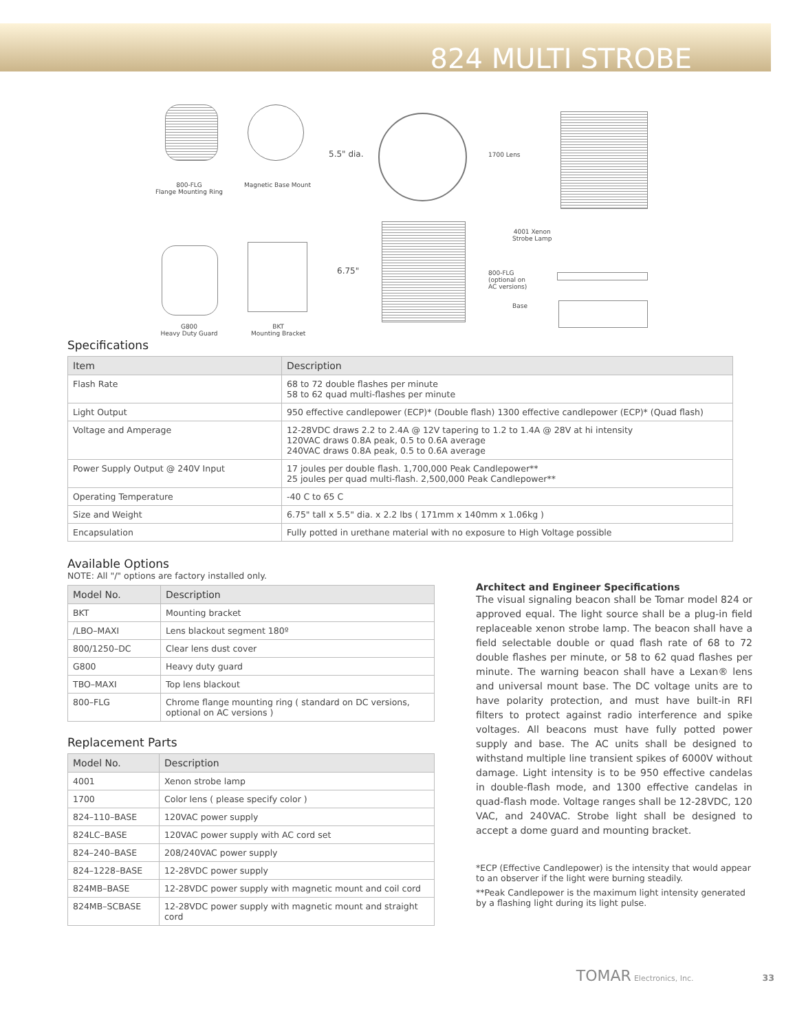824 MULTI STROBE
800-FLG
Flange Mounting Ring
Magnetic Base Mount
5.5" dia. 1700 Lens
G800
Heavy Duty Guard
BKT
Mounting Bracket
6.75"
4001 Xenon
Strobe Lamp
800-FLG
(optional on
AC versions)
Base
Specifications
| Item | Description |
| --- | --- |
| Flash Rate | 68 to 72 double flashes per minute 58 to 62 quad multi-flashes per minute |
| Light Output | 950 effective candlepower (ECP)* (Double flash) 1300 effective candlepower (ECP)* (Quad flash) |
| Voltage and Amperage | 12-28VDC draws 2.2 to 2.4A @ 12V tapering to 1.2 to 1.4A @ 28V at hi intensity 120VAC draws 0.8A peak, 0.5 to 0.6A average 240VAC draws 0.8A peak, 0.5 to 0.6A average |
| Power Supply Output @ 240V Input | 17 joules per double flash. 1,700,000 Peak Candlepower** 25 joules per quad multi-flash. 2,500,000 Peak Candlepower** |
| Operating Temperature | -40 C to 65 C |
| Size and Weight | 6.75" tall x 5.5" dia. x 2.2 lbs ( 171mm x 140mm x 1.06kg ) |
| Encapsulation | Fully potted in urethane material with no exposure to High Voltage possible |
Available Options
NOTE: All "/" options are factory installed only.
| Model No. | Description |
| --- | --- |
| BKT | Mounting bracket |
| /LBO–MAXI | Lens blackout segment 180º |
| 800/1250–DC | Clear lens dust cover |
| G800 | Heavy duty guard |
| TBO–MAXI | Top lens blackout |
| 800–FLG | Chrome flange mounting ring ( standard on DC versions, optional on AC versions ) |
Replacement Parts
| Model No. | Description |
| --- | --- |
| 4001 | Xenon strobe lamp |
| 1700 | Color lens ( please specify color ) |
| 824–110–BASE | 120VAC power supply |
| 824LC–BASE | 120VAC power supply with AC cord set |
| 824–240–BASE | 208/240VAC power supply |
| 824–1228–BASE | 12-28VDC power supply |
| 824MB–BASE | 12-28VDC power supply with magnetic mount and coil cord |
| 824MB–SCBASE | 12-28VDC power supply with magnetic mount and straight cord |
Architect and Engineer Specifications
The visual signaling beacon shall be Tomar model 824 or approved equal. The light source shall be a plug-in field replaceable xenon strobe lamp. The beacon shall have a field selectable double or quad flash rate of 68 to 72 double flashes per minute, or 58 to 62 quad flashes per minute. The warning beacon shall have a Lexan® lens and universal mount base. The DC voltage units are to have polarity protection, and must have built-in RFI filters to protect against radio interference and spike voltages. All beacons must have fully potted power supply and base. The AC units shall be designed to withstand multiple line transient spikes of 6000V without damage. Light intensity is to be 950 effective candelas in double-flash mode, and 1300 effective candelas in quad-flash mode. Voltage ranges shall be 12-28VDC, 120 VAC, and 240VAC. Strobe light shall be designed to accept a dome guard and mounting bracket.
*ECP (Effective Candlepower) is the intensity that would appear to an observer if the light were burning steadily.
**Peak Candlepower is the maximum light intensity generated by a flashing light during its light pulse.
TOMAR Electronics, Inc. 33